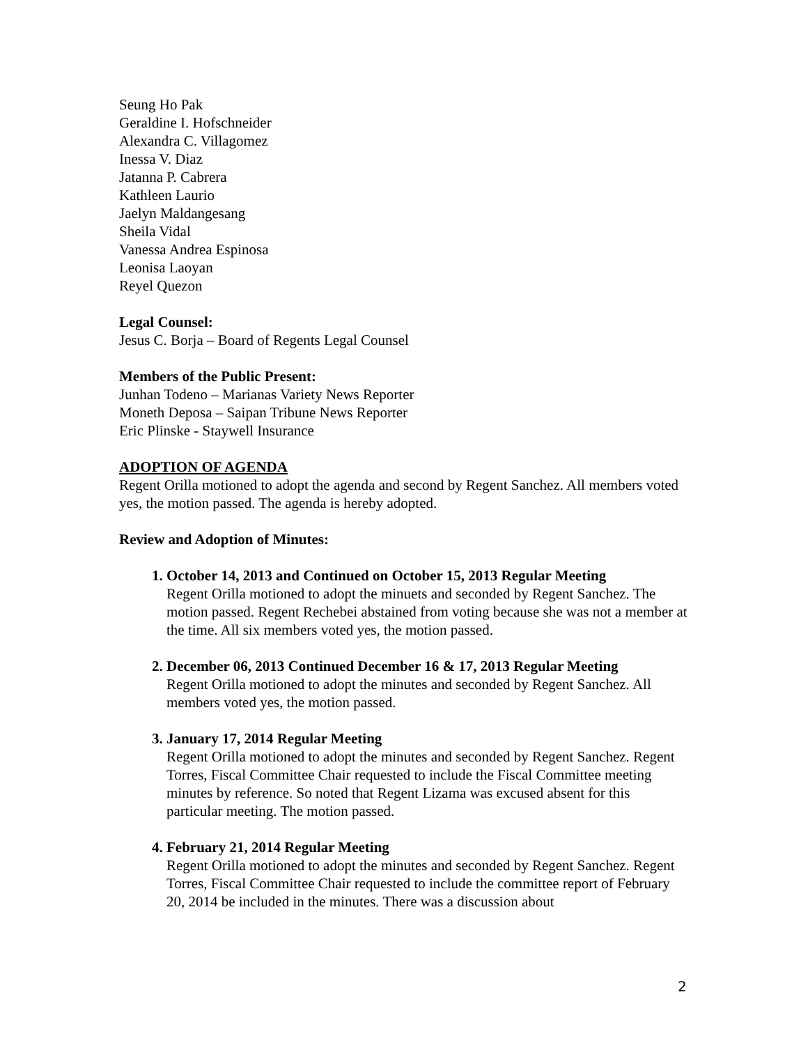Seung Ho Pak
Geraldine I. Hofschneider
Alexandra C. Villagomez
Inessa V. Diaz
Jatanna P. Cabrera
Kathleen Laurio
Jaelyn Maldangesang
Sheila Vidal
Vanessa Andrea Espinosa
Leonisa Laoyan
Reyel Quezon
Legal Counsel:
Jesus C. Borja – Board of Regents Legal Counsel
Members of the Public Present:
Junhan Todeno – Marianas Variety News Reporter
Moneth Deposa – Saipan Tribune News Reporter
Eric Plinske - Staywell Insurance
ADOPTION OF AGENDA
Regent Orilla motioned to adopt the agenda and second by Regent Sanchez. All members voted yes, the motion passed. The agenda is hereby adopted.
Review and Adoption of Minutes:
1. October 14, 2013 and Continued on October 15, 2013 Regular Meeting
Regent Orilla motioned to adopt the minuets and seconded by Regent Sanchez. The motion passed. Regent Rechebei abstained from voting because she was not a member at the time. All six members voted yes, the motion passed.
2. December 06, 2013 Continued December 16 & 17, 2013 Regular Meeting
Regent Orilla motioned to adopt the minutes and seconded by Regent Sanchez. All members voted yes, the motion passed.
3. January 17, 2014 Regular Meeting
Regent Orilla motioned to adopt the minutes and seconded by Regent Sanchez. Regent Torres, Fiscal Committee Chair requested to include the Fiscal Committee meeting minutes by reference. So noted that Regent Lizama was excused absent for this particular meeting. The motion passed.
4. February 21, 2014 Regular Meeting
Regent Orilla motioned to adopt the minutes and seconded by Regent Sanchez. Regent Torres, Fiscal Committee Chair requested to include the committee report of February 20, 2014 be included in the minutes. There was a discussion about
2